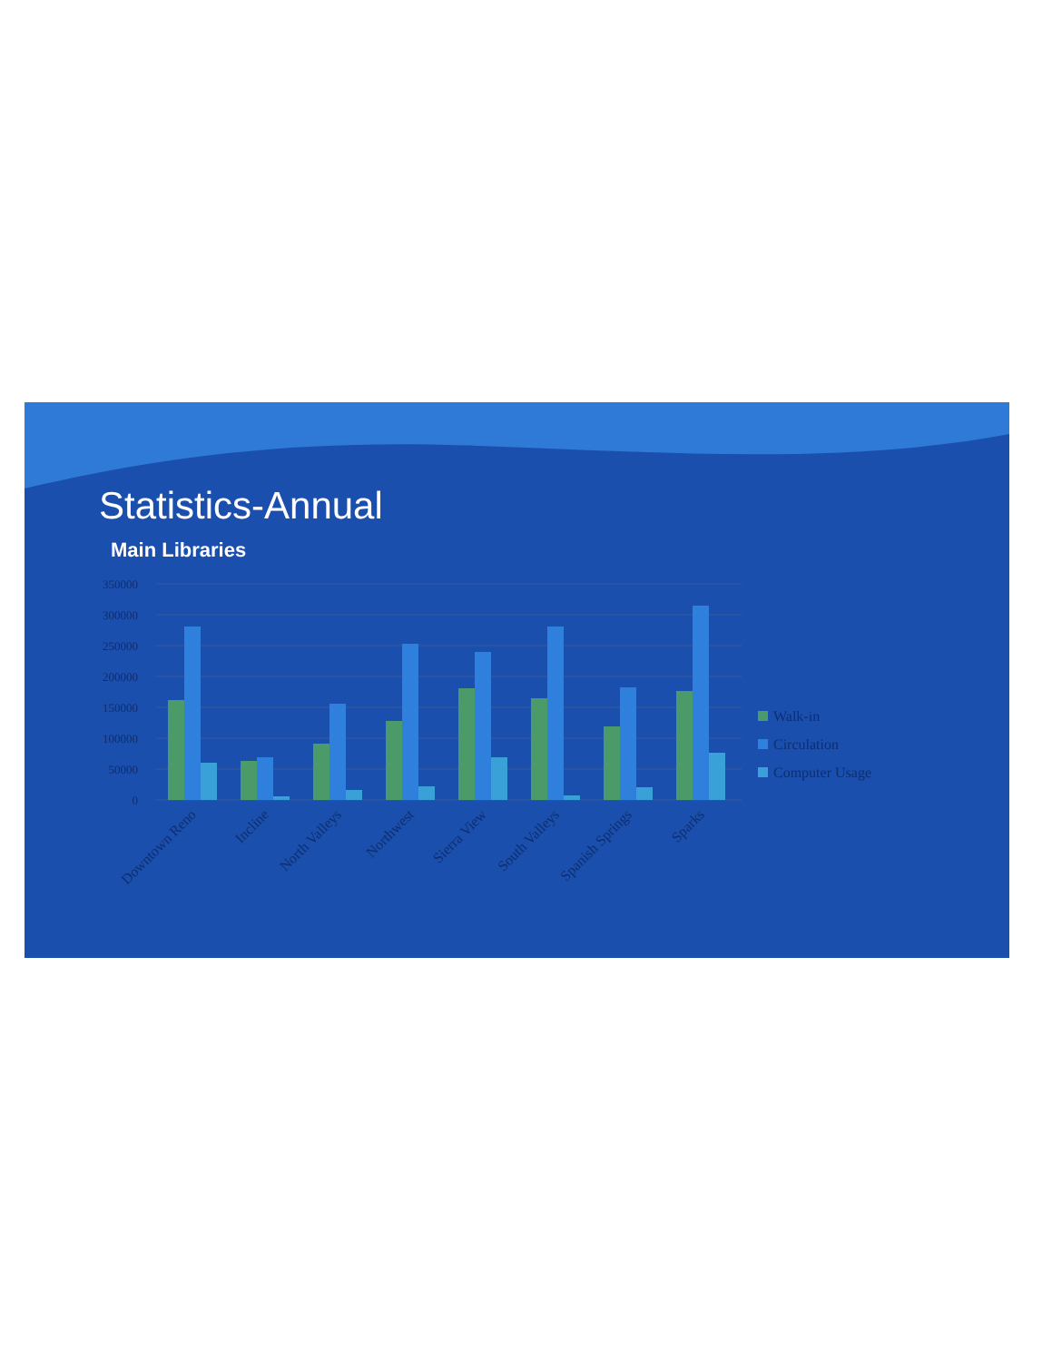Statistics-Annual
Main Libraries
350000
300000
250000
200000
150000
100000
50000
0
Downtown Reno
Incline
North Valleys
Northwest
Sierra View
South Valleys
Spanish Springs
Sparks
Walk-in
Circulation
Computer Usage